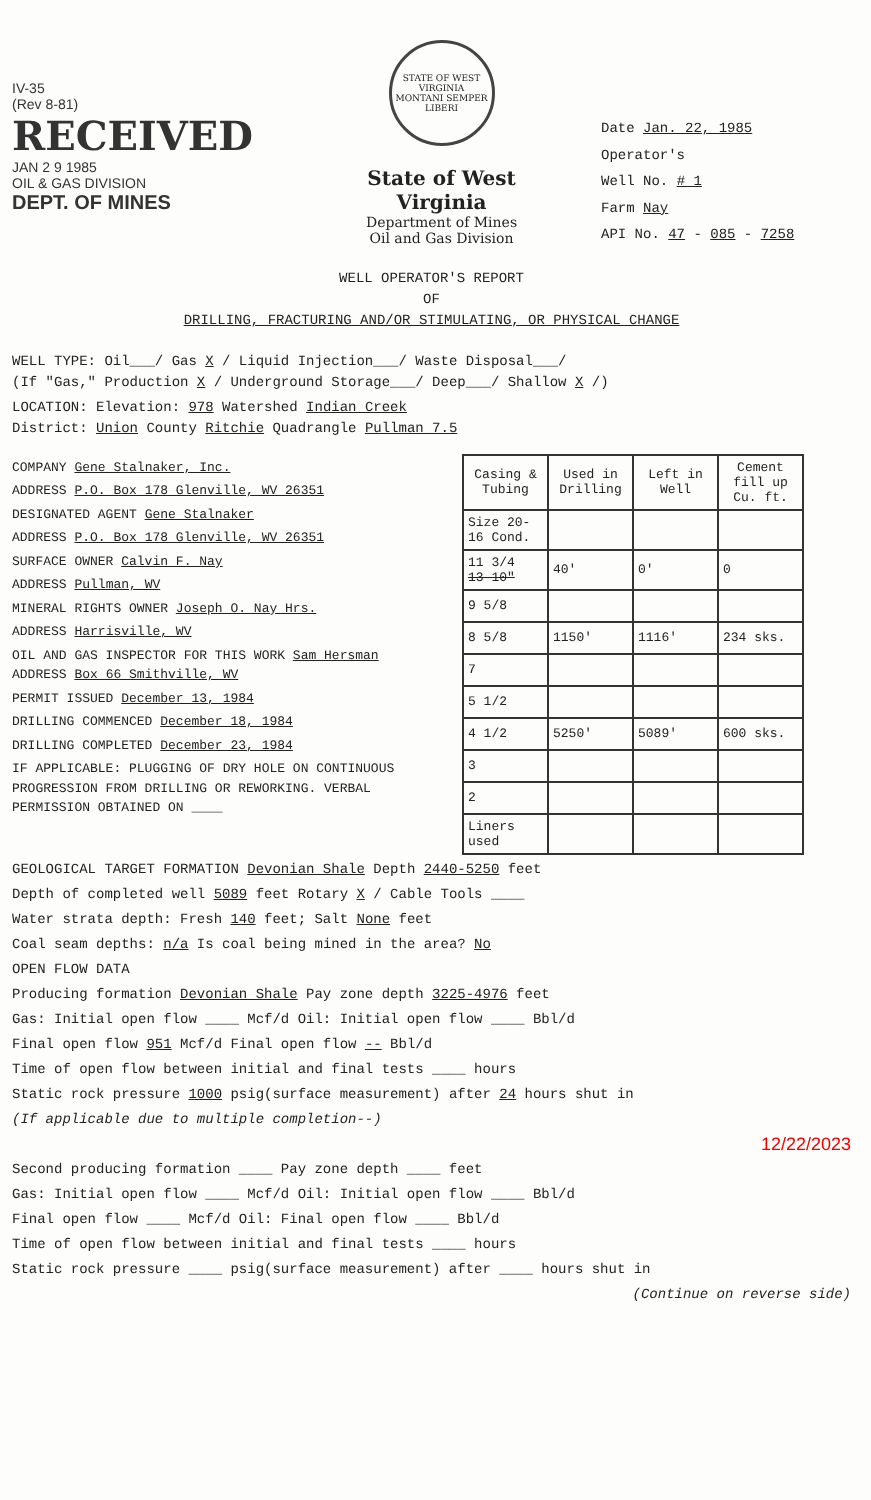IV-35
(Rev 8-81)
RECEIVED
JAN 2 9 1985
OIL & GAS DIVISION
DEPT. OF MINES
STATE OF WEST VIRGINIA
MONTANI SEMPER LIBERI
State of West Virginia
Department of Mines
Oil and Gas Division
Date Jan. 22, 1985
Operator's
Well No. # 1
Farm Nay
API No. 47 - 085 - 7258
WELL OPERATOR'S REPORT
OF
DRILLING, FRACTURING AND/OR STIMULATING, OR PHYSICAL CHANGE
WELL TYPE: Oil___/ Gas X / Liquid Injection___/ Waste Disposal___/
(If "Gas," Production X / Underground Storage___/ Deep___/ Shallow X /)
LOCATION: Elevation: 978 Watershed Indian Creek
District: Union County Ritchie Quadrangle Pullman 7.5
COMPANY Gene Stalnaker, Inc.
ADDRESS P.O. Box 178 Glenville, WV 26351
DESIGNATED AGENT Gene Stalnaker
ADDRESS P.O. Box 178 Glenville, WV 26351
SURFACE OWNER Calvin F. Nay
ADDRESS Pullman, WV
MINERAL RIGHTS OWNER Joseph O. Nay Hrs.
ADDRESS Harrisville, WV
OIL AND GAS INSPECTOR FOR THIS WORK Sam Hersman ADDRESS Box 66 Smithville, WV
PERMIT ISSUED December 13, 1984
DRILLING COMMENCED December 18, 1984
DRILLING COMPLETED December 23, 1984
IF APPLICABLE: PLUGGING OF DRY HOLE ON CONTINUOUS PROGRESSION FROM DRILLING OR REWORKING. VERBAL PERMISSION OBTAINED ON ____
| Casing & Tubing | Used in Drilling | Left in Well | Cement fill up Cu. ft. |
| --- | --- | --- | --- |
| Size 20-16 Cond. | | | |
| 11 3/4 13-10" | 40' | 0' | 0 |
| 9 5/8 | | | |
| 8 5/8 | 1150' | 1116' | 234 sks. |
| 7 | | | |
| 5 1/2 | | | |
| 4 1/2 | 5250' | 5089' | 600 sks. |
| 3 | | | |
| 2 | | | |
| Liners used | | | |
GEOLOGICAL TARGET FORMATION Devonian Shale Depth 2440-5250 feet
Depth of completed well 5089 feet Rotary X / Cable Tools ____
Water strata depth: Fresh 140 feet; Salt None feet
Coal seam depths: n/a Is coal being mined in the area? No
OPEN FLOW DATA
Producing formation Devonian Shale Pay zone depth 3225-4976 feet
Gas: Initial open flow ____ Mcf/d Oil: Initial open flow ____ Bbl/d
Final open flow 951 Mcf/d Final open flow -- Bbl/d
Time of open flow between initial and final tests ____ hours
Static rock pressure 1000 psig(surface measurement) after 24 hours shut in
(If applicable due to multiple completion--)
12/22/2023
Second producing formation ____ Pay zone depth ____ feet
Gas: Initial open flow ____ Mcf/d Oil: Initial open flow ____ Bbl/d
Final open flow ____ Mcf/d Oil: Final open flow ____ Bbl/d
Time of open flow between initial and final tests ____ hours
Static rock pressure ____ psig(surface measurement) after ____ hours shut in
(Continue on reverse side)